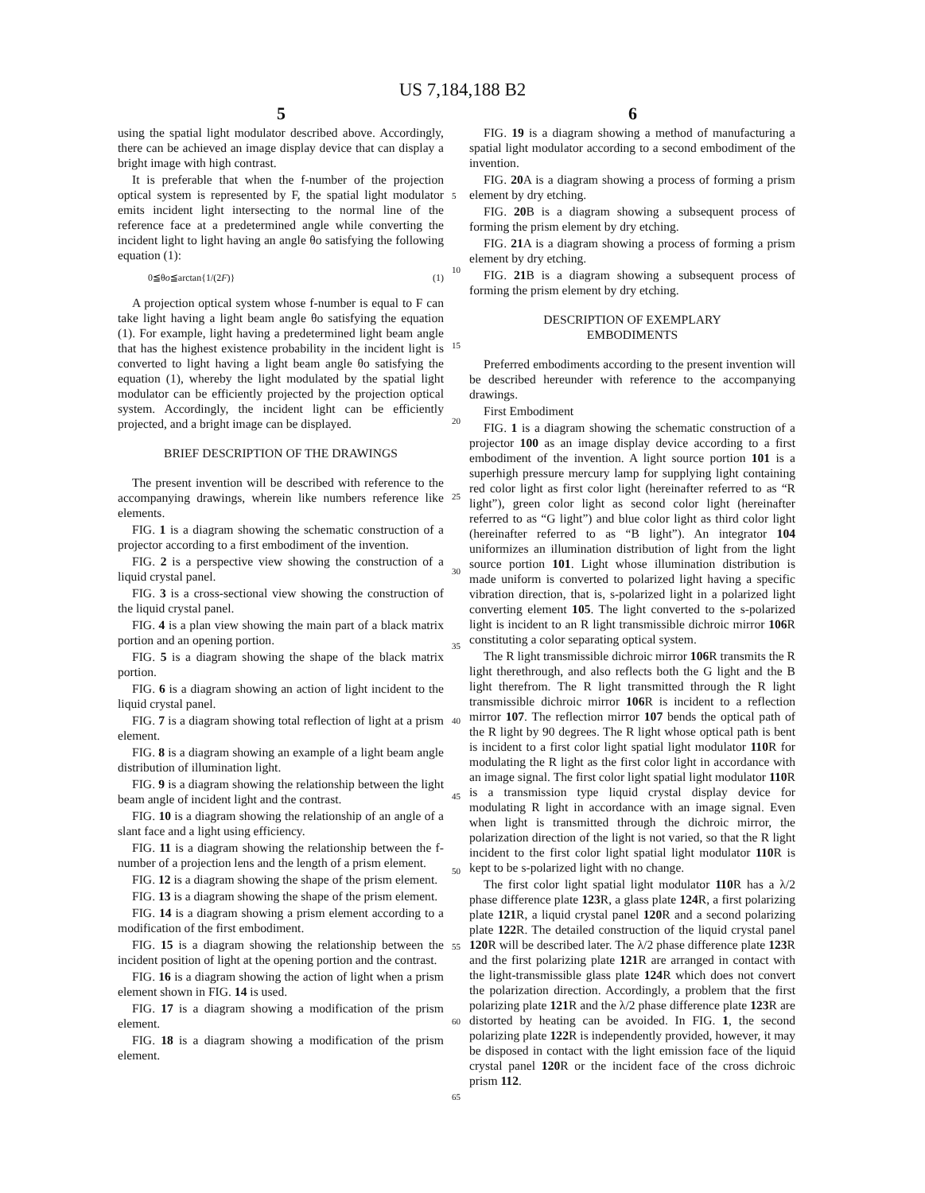US 7,184,188 B2
5 6
using the spatial light modulator described above. Accordingly, there can be achieved an image display device that can display a bright image with high contrast.
It is preferable that when the f-number of the projection optical system is represented by F, the spatial light modulator emits incident light intersecting to the normal line of the reference face at a predetermined angle while converting the incident light to light having an angle θo satisfying the following equation (1):
0≦θo≦arctan{1/(2F)} (1)
A projection optical system whose f-number is equal to F can take light having a light beam angle θo satisfying the equation (1). For example, light having a predetermined light beam angle that has the highest existence probability in the incident light is converted to light having a light beam angle θo satisfying the equation (1), whereby the light modulated by the spatial light modulator can be efficiently projected by the projection optical system. Accordingly, the incident light can be efficiently projected, and a bright image can be displayed.
BRIEF DESCRIPTION OF THE DRAWINGS
The present invention will be described with reference to the accompanying drawings, wherein like numbers reference like elements.
FIG. 1 is a diagram showing the schematic construction of a projector according to a first embodiment of the invention.
FIG. 2 is a perspective view showing the construction of a liquid crystal panel.
FIG. 3 is a cross-sectional view showing the construction of the liquid crystal panel.
FIG. 4 is a plan view showing the main part of a black matrix portion and an opening portion.
FIG. 5 is a diagram showing the shape of the black matrix portion.
FIG. 6 is a diagram showing an action of light incident to the liquid crystal panel.
FIG. 7 is a diagram showing total reflection of light at a prism element.
FIG. 8 is a diagram showing an example of a light beam angle distribution of illumination light.
FIG. 9 is a diagram showing the relationship between the light beam angle of incident light and the contrast.
FIG. 10 is a diagram showing the relationship of an angle of a slant face and a light using efficiency.
FIG. 11 is a diagram showing the relationship between the f-number of a projection lens and the length of a prism element.
FIG. 12 is a diagram showing the shape of the prism element.
FIG. 13 is a diagram showing the shape of the prism element.
FIG. 14 is a diagram showing a prism element according to a modification of the first embodiment.
FIG. 15 is a diagram showing the relationship between the incident position of light at the opening portion and the contrast.
FIG. 16 is a diagram showing the action of light when a prism element shown in FIG. 14 is used.
FIG. 17 is a diagram showing a modification of the prism element.
FIG. 18 is a diagram showing a modification of the prism element.
5
10
15
20
25
30
35
40
45
50
55
60
65
FIG. 19 is a diagram showing a method of manufacturing a spatial light modulator according to a second embodiment of the invention.
FIG. 20 A is a diagram showing a process of forming a prism element by dry etching.
FIG. 20 B is a diagram showing a subsequent process of forming the prism element by dry etching.
FIG. 21 A is a diagram showing a process of forming a prism element by dry etching.
FIG. 21 B is a diagram showing a subsequent process of forming the prism element by dry etching.
DESCRIPTION OF EXEMPLARY
EMBODIMENTS
Preferred embodiments according to the present invention will be described hereunder with reference to the accompanying drawings.
First Embodiment
FIG. 1 is a diagram showing the schematic construction of a projector 100 as an image display device according to a first embodiment of the invention. A light source portion 101 is a superhigh pressure mercury lamp for supplying light containing red color light as first color light (hereinafter referred to as “R light”), green color light as second color light (hereinafter referred to as “G light”) and blue color light as third color light (hereinafter referred to as “B light”). An integrator 104 uniformizes an illumination distribution of light from the light source portion 101. Light whose illumination distribution is made uniform is converted to polarized light having a specific vibration direction, that is, s-polarized light in a polarized light converting element 105. The light converted to the s-polarized light is incident to an R light transmissible dichroic mirror 106 R constituting a color separating optical system.
The R light transmissible dichroic mirror 106 R transmits the R light therethrough, and also reflects both the G light and the B light therefrom. The R light transmitted through the R light transmissible dichroic mirror 106 R is incident to a reflection mirror 107. The reflection mirror 107 bends the optical path of the R light by 90 degrees. The R light whose optical path is bent is incident to a first color light spatial light modulator 110 R for modulating the R light as the first color light in accordance with an image signal. The first color light spatial light modulator 110 R is a transmission type liquid crystal display device for modulating R light in accordance with an image signal. Even when light is transmitted through the dichroic mirror, the polarization direction of the light is not varied, so that the R light incident to the first color light spatial light modulator 110 R is kept to be s-polarized light with no change.
The first color light spatial light modulator 110 R has a λ/2 phase difference plate 123 R, a glass plate 124 R, a first polarizing plate 121 R, a liquid crystal panel 120 R and a second polarizing plate 122 R. The detailed construction of the liquid crystal panel 120 R will be described later. The λ/2 phase difference plate 123 R and the first polarizing plate 121 R are arranged in contact with the light-transmissible glass plate 124 R which does not convert the polarization direction. Accordingly, a problem that the first polarizing plate 121 R and the λ/2 phase difference plate 123 R are distorted by heating can be avoided. In FIG. 1, the second polarizing plate 122 R is independently provided, however, it may be disposed in contact with the light emission face of the liquid crystal panel 120 R or the incident face of the cross dichroic prism 112.